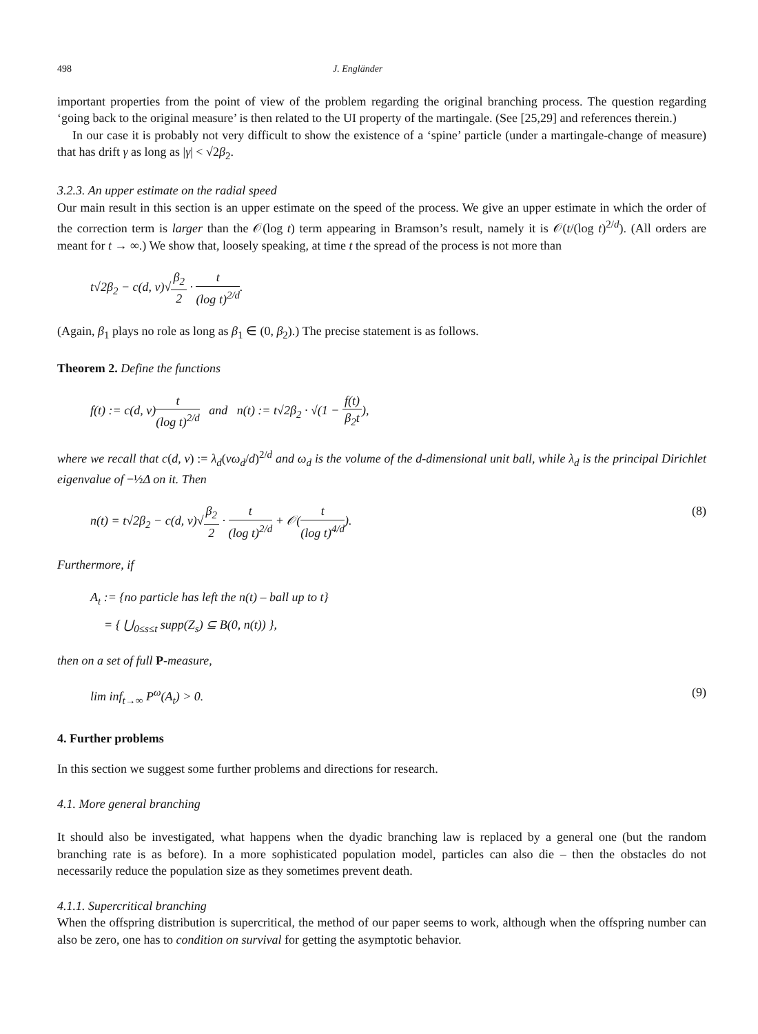498 J. Engländer
important properties from the point of view of the problem regarding the original branching process. The question regarding ‘going back to the original measure’ is then related to the UI property of the martingale. (See [25,29] and references therein.)
In our case it is probably not very difficult to show the existence of a ‘spine’ particle (under a martingale-change of measure) that has drift γ as long as |γ| < √2β<sub>2</sub>.
3.2.3. An upper estimate on the radial speed
Our main result in this section is an upper estimate on the speed of the process. We give an upper estimate in which the order of the correction term is larger than the 𝒪(log t) term appearing in Bramson’s result, namely it is 𝒪(t/(log t)<sup>2/d</sup>). (All orders are meant for t → ∞.) We show that, loosely speaking, at time t the spread of the process is not more than
t√2β<sub>2</sub> − c(d, ν)√β<sub>2</sub> 2 · t (log t)<sup>2/d</sup>.
(Again, β<sub>1</sub> plays no role as long as β<sub>1</sub> ∈ (0, β<sub>2</sub>).) The precise statement is as follows.
Theorem 2. Define the functions
f(t) := c(d, ν)t (log t)<sup>2/d</sup> and n(t) := t√2β<sub>2</sub> · √(1 − f(t) β<sub>2</sub>t),
where we recall that c(d, ν) := λ<sub>d</sub>(νω<sub>d</sub>/d)<sup>2/d</sup> and ω<sub>d</sub> is the volume of the d-dimensional unit ball, while λ<sub>d</sub> is the principal Dirichlet eigenvalue of −½Δ on it. Then
n(t) = t√2β<sub>2</sub> − c(d, ν)√β<sub>2</sub> 2 · t (log t)<sup>2/d</sup> + 𝒪(t (log t)<sup>4/d</sup>). (8)
Furthermore, if
A<sub>t</sub> := {no particle has left the n(t) – ball up to t}
= { ⋃<sub>0≤s≤t</sub> supp(Z<sub>s</sub>) ⊆ B(0, n(t)) },
then on a set of full P-measure,
lim inf<sub>t→∞</sub> P<sup>ω</sup>(A<sub>t</sub>) > 0. (9)
4. Further problems
In this section we suggest some further problems and directions for research.
4.1. More general branching
It should also be investigated, what happens when the dyadic branching law is replaced by a general one (but the random branching rate is as before). In a more sophisticated population model, particles can also die – then the obstacles do not necessarily reduce the population size as they sometimes prevent death.
4.1.1. Supercritical branching
When the offspring distribution is supercritical, the method of our paper seems to work, although when the offspring number can also be zero, one has to condition on survival for getting the asymptotic behavior.